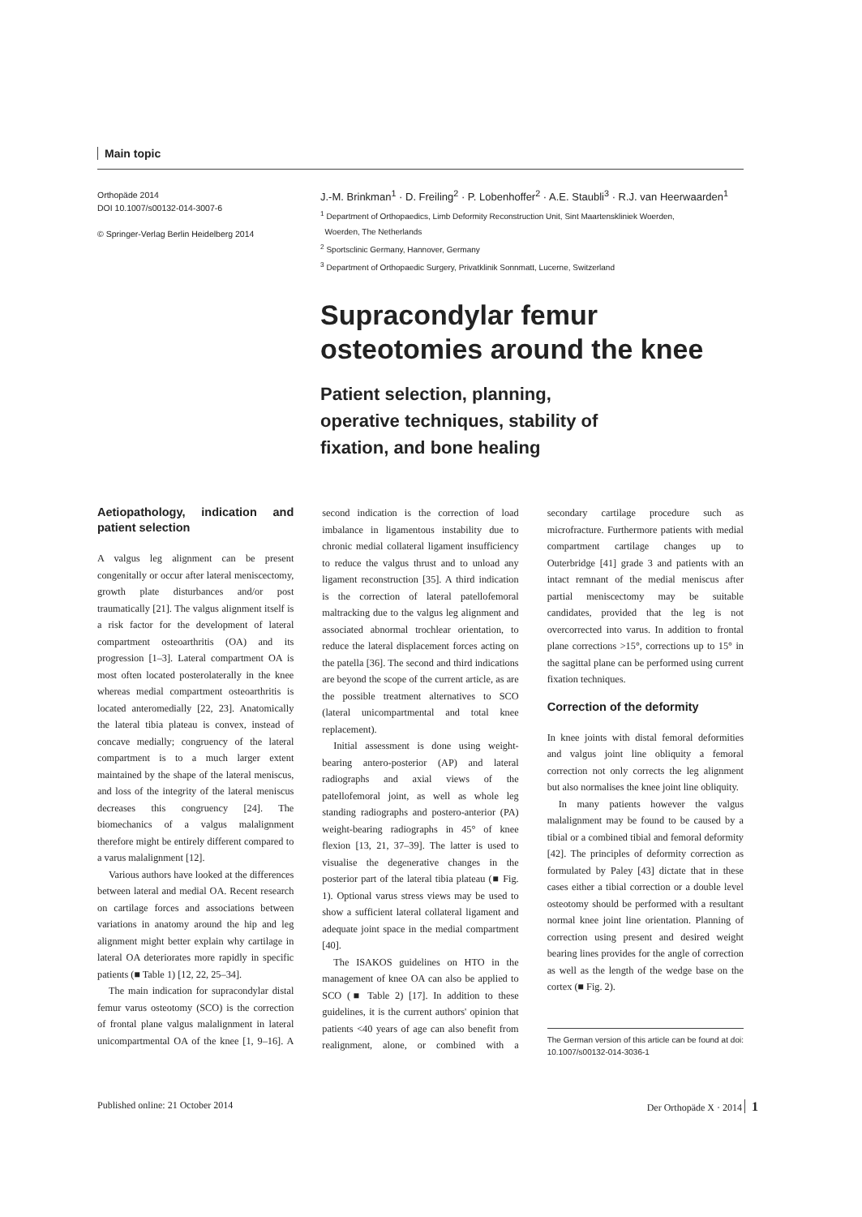Main topic
Orthopäde 2014
DOI 10.1007/s00132-014-3007-6
© Springer-Verlag Berlin Heidelberg 2014
J.-M. Brinkman<sup>1</sup> · D. Freiling<sup>2</sup> · P. Lobenhoffer<sup>2</sup> · A.E. Staubli<sup>3</sup> · R.J. van Heerwaarden<sup>1</sup>
<sup>1</sup> Department of Orthopaedics, Limb Deformity Reconstruction Unit, Sint Maartenskliniek Woerden,
Woerden, The Netherlands
<sup>2</sup> Sportsclinic Germany, Hannover, Germany
<sup>3</sup> Department of Orthopaedic Surgery, Privatklinik Sonnmatt, Lucerne, Switzerland
Supracondylar femur
osteotomies around the knee
Patient selection, planning,
operative techniques, stability of
fixation, and bone healing
Aetiopathology, indication and patient selection
A valgus leg alignment can be present congenitally or occur after lateral meniscectomy, growth plate disturbances and/or post traumatically [21]. The valgus alignment itself is a risk factor for the development of lateral compartment osteoarthritis (OA) and its progression [1–3]. Lateral compartment OA is most often located posterolaterally in the knee whereas medial compartment osteoarthritis is located anteromedially [22, 23]. Anatomically the lateral tibia plateau is convex, instead of concave medially; congruency of the lateral compartment is to a much larger extent maintained by the shape of the lateral meniscus, and loss of the integrity of the lateral meniscus decreases this congruency [24]. The biomechanics of a valgus malalignment therefore might be entirely different compared to a varus malalignment [12].
Various authors have looked at the differences between lateral and medial OA. Recent research on cartilage forces and associations between variations in anatomy around the hip and leg alignment might better explain why cartilage in lateral OA deteriorates more rapidly in specific patients (■ Table 1) [12, 22, 25–34].
The main indication for supracondylar distal femur varus osteotomy (SCO) is the correction of frontal plane valgus malalignment in lateral unicompartmental OA of the knee [1, 9–16]. A second indication is the correction of load imbalance in ligamentous instability due to chronic medial collateral ligament insufficiency to reduce the valgus thrust and to unload any ligament reconstruction [35]. A third indication is the correction of lateral patellofemoral maltracking due to the valgus leg alignment and associated abnormal trochlear orientation, to reduce the lateral displacement forces acting on the patella [36]. The second and third indications are beyond the scope of the current article, as are the possible treatment alternatives to SCO (lateral unicompartmental and total knee replacement).
Initial assessment is done using weight-bearing antero-posterior (AP) and lateral radiographs and axial views of the patellofemoral joint, as well as whole leg standing radiographs and postero-anterior (PA) weight-bearing radiographs in 45° of knee flexion [13, 21, 37–39]. The latter is used to visualise the degenerative changes in the posterior part of the lateral tibia plateau (■ Fig. 1). Optional varus stress views may be used to show a sufficient lateral collateral ligament and adequate joint space in the medial compartment [40].
The ISAKOS guidelines on HTO in the management of knee OA can also be applied to SCO (■ Table 2) [17]. In addition to these guidelines, it is the current authors' opinion that patients <40 years of age can also benefit from realignment, alone, or combined with a secondary cartilage procedure such as microfracture. Furthermore patients with medial compartment cartilage changes up to Outerbridge [41] grade 3 and patients with an intact remnant of the medial meniscus after partial meniscectomy may be suitable candidates, provided that the leg is not overcorrected into varus. In addition to frontal plane corrections >15°, corrections up to 15° in the sagittal plane can be performed using current fixation techniques.
Correction of the deformity
In knee joints with distal femoral deformities and valgus joint line obliquity a femoral correction not only corrects the leg alignment but also normalises the knee joint line obliquity.
In many patients however the valgus malalignment may be found to be caused by a tibial or a combined tibial and femoral deformity [42]. The principles of deformity correction as formulated by Paley [43] dictate that in these cases either a tibial correction or a double level osteotomy should be performed with a resultant normal knee joint line orientation. Planning of correction using present and desired weight bearing lines provides for the angle of correction as well as the length of the wedge base on the cortex (■ Fig. 2).
The German version of this article can be found at doi: 10.1007/s00132-014-3036-1
Published online: 21 October 2014 Der Orthopäde X · 2014 1